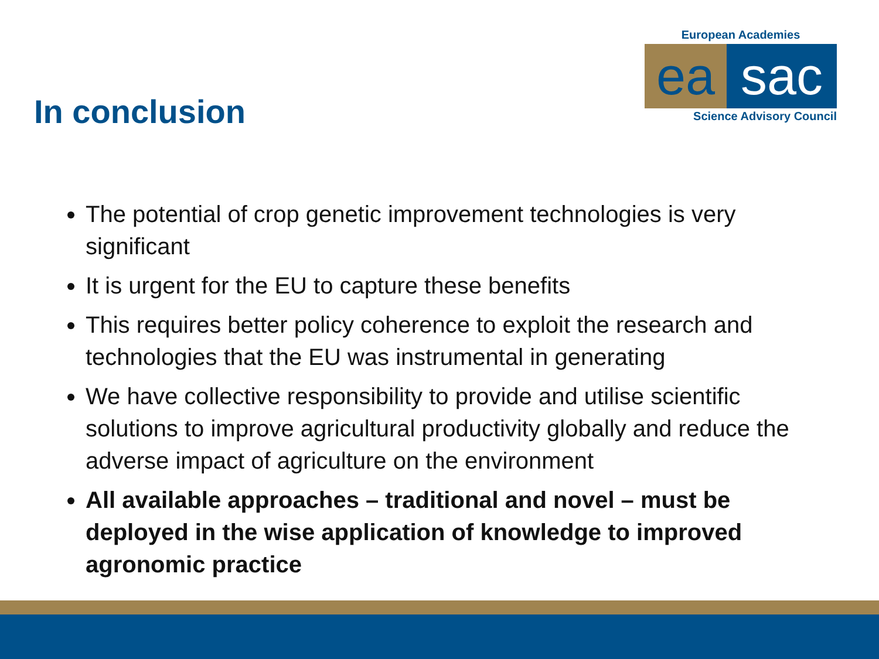In conclusion
European Academies
ea sac
Science Advisory Council
The potential of crop genetic improvement technologies is very significant
It is urgent for the EU to capture these benefits
This requires better policy coherence to exploit the research and technologies that the EU was instrumental in generating
We have collective responsibility to provide and utilise scientific solutions to improve agricultural productivity globally and reduce the adverse impact of agriculture on the environment
All available approaches – traditional and novel – must be deployed in the wise application of knowledge to improved agronomic practice